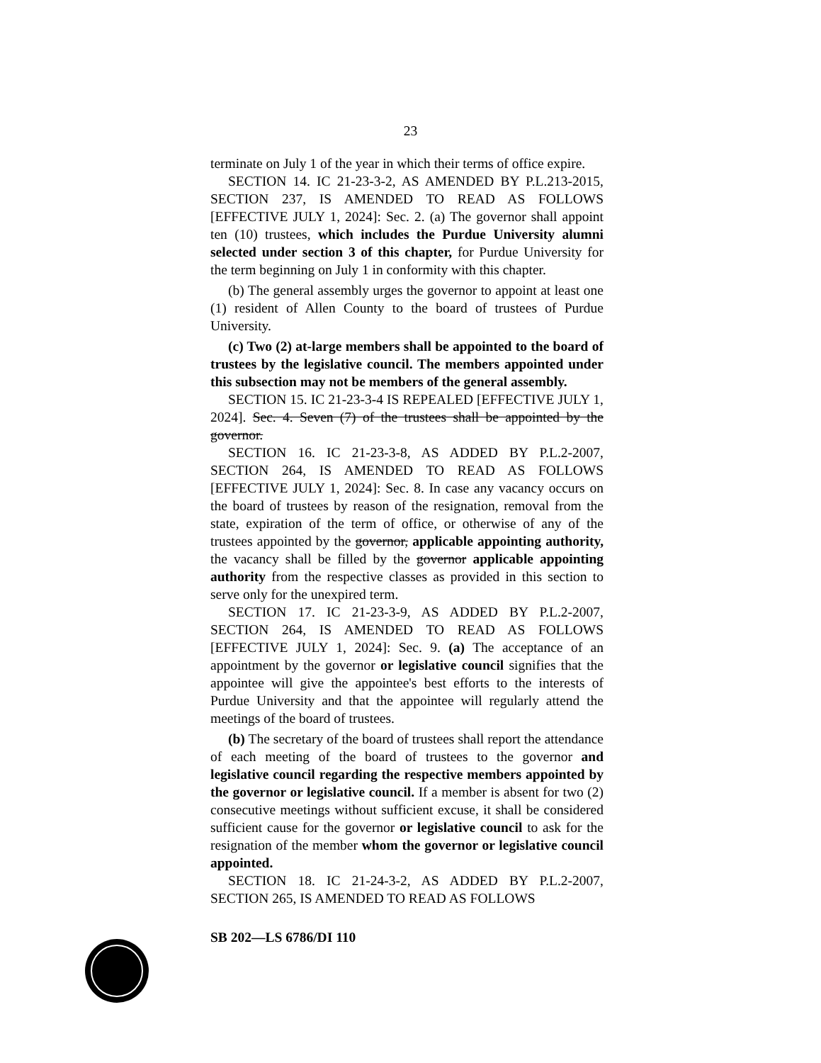23
terminate on July 1 of the year in which their terms of office expire.
SECTION 14. IC 21-23-3-2, AS AMENDED BY P.L.213-2015, SECTION 237, IS AMENDED TO READ AS FOLLOWS [EFFECTIVE JULY 1, 2024]: Sec. 2. (a) The governor shall appoint ten (10) trustees, which includes the Purdue University alumni selected under section 3 of this chapter, for Purdue University for the term beginning on July 1 in conformity with this chapter.
(b) The general assembly urges the governor to appoint at least one (1) resident of Allen County to the board of trustees of Purdue University.
(c) Two (2) at-large members shall be appointed to the board of trustees by the legislative council. The members appointed under this subsection may not be members of the general assembly.
SECTION 15. IC 21-23-3-4 IS REPEALED [EFFECTIVE JULY 1, 2024]. Sec. 4. Seven (7) of the trustees shall be appointed by the governor.
SECTION 16. IC 21-23-3-8, AS ADDED BY P.L.2-2007, SECTION 264, IS AMENDED TO READ AS FOLLOWS [EFFECTIVE JULY 1, 2024]: Sec. 8. In case any vacancy occurs on the board of trustees by reason of the resignation, removal from the state, expiration of the term of office, or otherwise of any of the trustees appointed by the governor, applicable appointing authority, the vacancy shall be filled by the governor applicable appointing authority from the respective classes as provided in this section to serve only for the unexpired term.
SECTION 17. IC 21-23-3-9, AS ADDED BY P.L.2-2007, SECTION 264, IS AMENDED TO READ AS FOLLOWS [EFFECTIVE JULY 1, 2024]: Sec. 9. (a) The acceptance of an appointment by the governor or legislative council signifies that the appointee will give the appointee's best efforts to the interests of Purdue University and that the appointee will regularly attend the meetings of the board of trustees.
(b) The secretary of the board of trustees shall report the attendance of each meeting of the board of trustees to the governor and legislative council regarding the respective members appointed by the governor or legislative council. If a member is absent for two (2) consecutive meetings without sufficient excuse, it shall be considered sufficient cause for the governor or legislative council to ask for the resignation of the member whom the governor or legislative council appointed.
SECTION 18. IC 21-24-3-2, AS ADDED BY P.L.2-2007, SECTION 265, IS AMENDED TO READ AS FOLLOWS
SB 202—LS 6786/DI 110